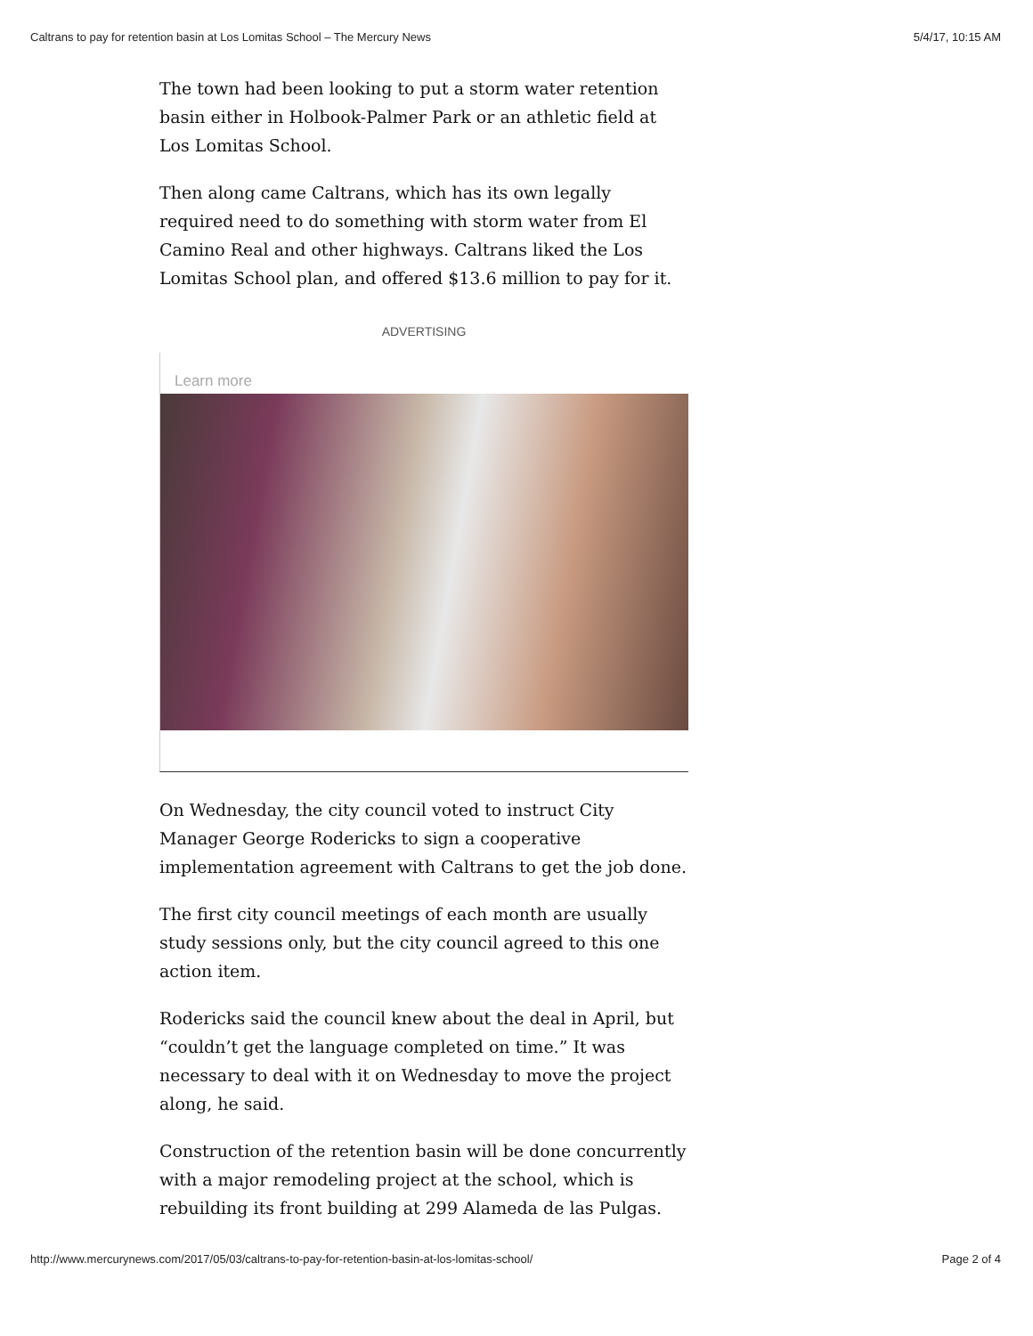Caltrans to pay for retention basin at Los Lomitas School – The Mercury News 5/4/17, 10:15 AM
The town had been looking to put a storm water retention basin either in Holbook-Palmer Park or an athletic field at Los Lomitas School.
Then along came Caltrans, which has its own legally required need to do something with storm water from El Camino Real and other highways. Caltrans liked the Los Lomitas School plan, and offered $13.6 million to pay for it.
ADVERTISING
Learn more
On Wednesday, the city council voted to instruct City Manager George Rodericks to sign a cooperative implementation agreement with Caltrans to get the job done.
The first city council meetings of each month are usually study sessions only, but the city council agreed to this one action item.
Rodericks said the council knew about the deal in April, but “couldn’t get the language completed on time.” It was necessary to deal with it on Wednesday to move the project along, he said.
Construction of the retention basin will be done concurrently with a major remodeling project at the school, which is rebuilding its front building at 299 Alameda de las Pulgas.
http://www.mercurynews.com/2017/05/03/caltrans-to-pay-for-retention-basin-at-los-lomitas-school/ Page 2 of 4